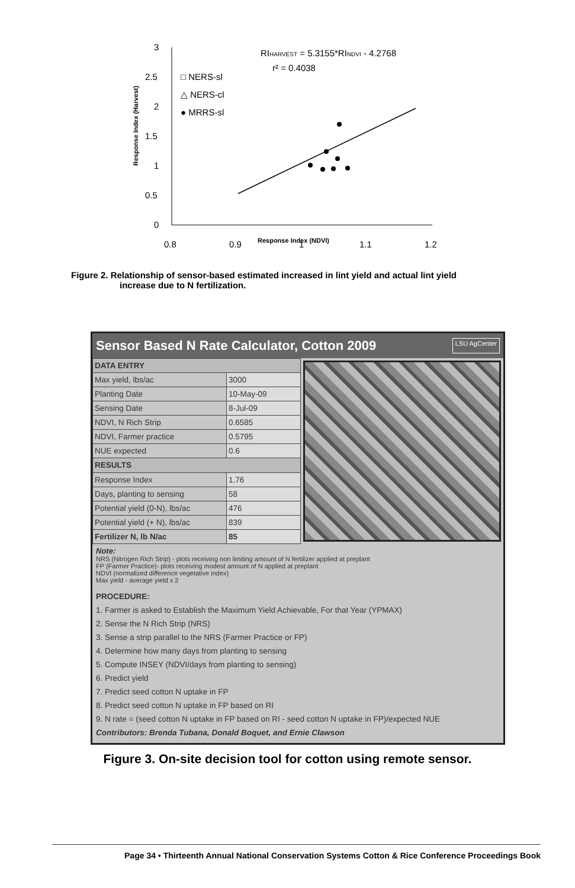3
2.5
2
1.5
1
0.5
0
0.8
0.9
1
1.1
1.2
Response Index (NDVI)
Response Index (Harvest)
RIHARVEST = 5.3155*RINDVI - 4.2768
r² = 0.4038
□ NERS-sl
△ NERS-cl
● MRRS-sl
Figure 2. Relationship of sensor-based estimated increased in lint yield and actual lint yield
increase due to N fertilization.
Sensor Based N Rate Calculator, Cotton 2009 LSU AgCenter
| DATA ENTRY | |
| Max yield, lbs/ac | 3000 |
| Planting Date | 10-May-09 |
| Sensing Date | 8-Jul-09 |
| NDVI, N Rich Strip | 0.6585 |
| NDVI, Farmer practice | 0.5795 |
| NUE expected | 0.6 |
| RESULTS | |
| Response Index | 1.76 |
| Days, planting to sensing | 58 |
| Potential yield (0-N), lbs/ac | 476 |
| Potential yield (+ N), lbs/ac | 839 |
| Fertilizer N, lb N/ac | 85 |
Note:
NRS (Nitrogen Rich Strip) - plots receiving non limiting amount of N fertilizer applied at preplant
FP (Farmer Practice)- plots receiving modest amount of N applied at preplant
NDVI (normalized difference vegetative index)
Max yield - average yield x 2
PROCEDURE:
1. Farmer is asked to Establish the Maximum Yield Achievable, For that Year (YPMAX)
2. Sense the N Rich Strip (NRS)
3. Sense a strip parallel to the NRS (Farmer Practice or FP)
4. Determine how many days from planting to sensing
5. Compute INSEY (NDVI/days from planting to sensing)
6. Predict yield
7. Predict seed cotton N uptake in FP
8. Predict seed cotton N uptake in FP based on RI
9. N rate = (seed cotton N uptake in FP based on RI - seed cotton N uptake in FP)/expected NUE
Contributors: Brenda Tubana, Donald Boquet, and Ernie Clawson
Figure 3. On-site decision tool for cotton using remote sensor.
Page 34 • Thirteenth Annual National Conservation Systems Cotton & Rice Conference Proceedings Book